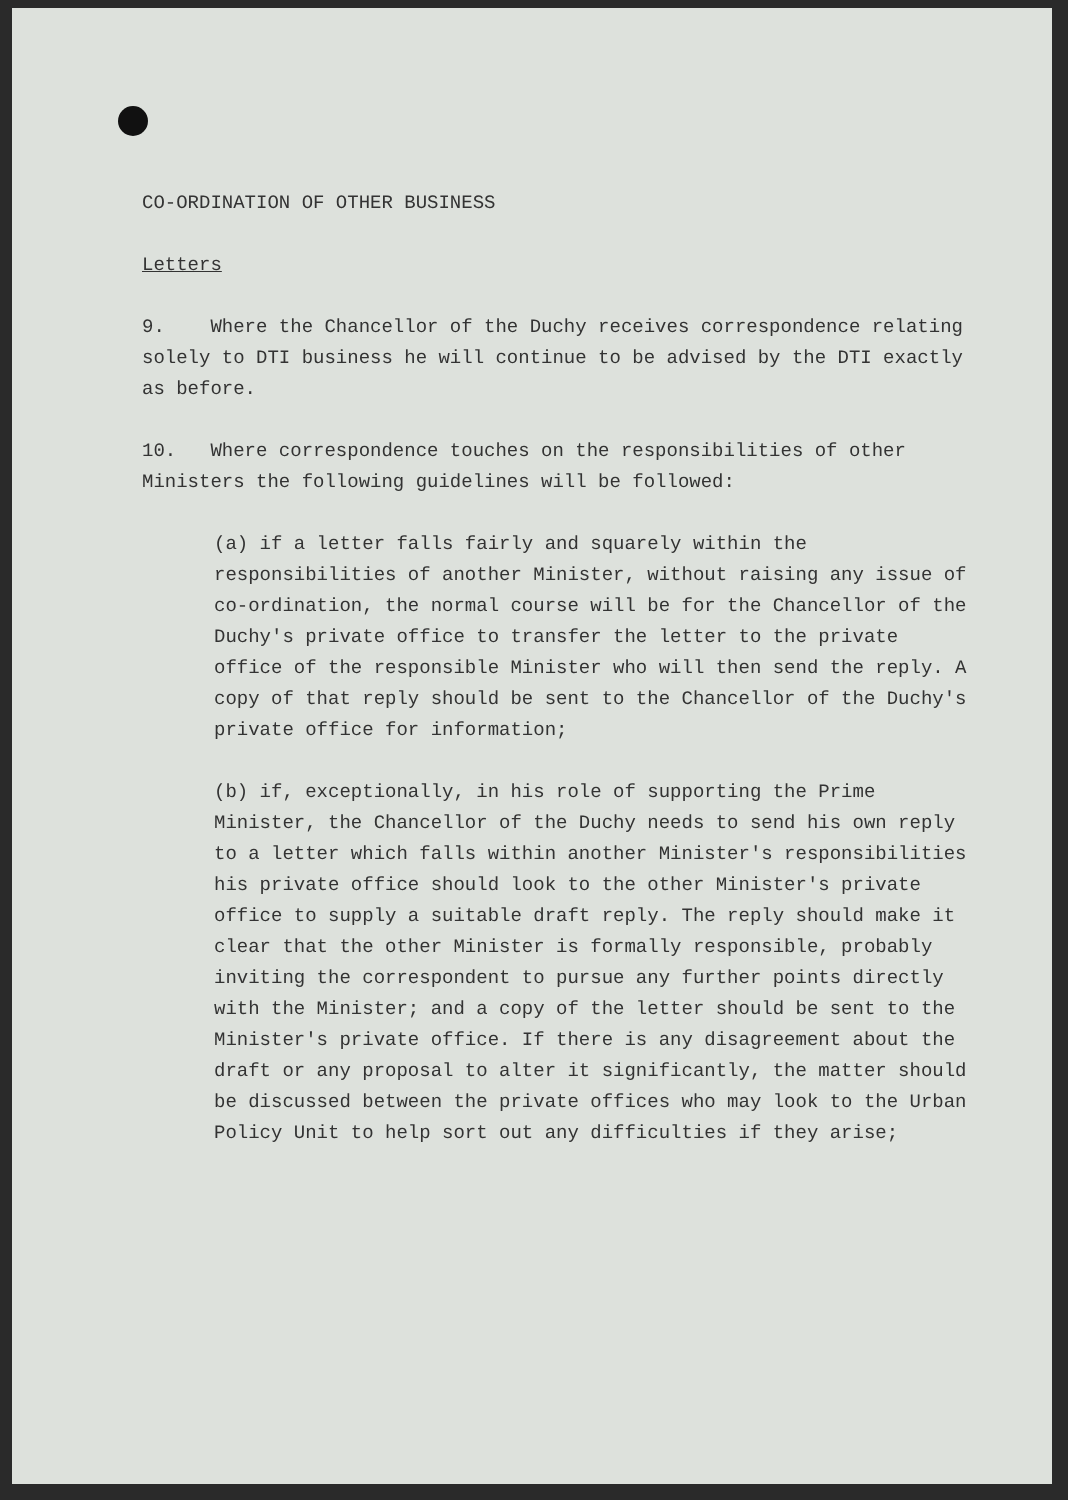CO-ORDINATION OF OTHER BUSINESS
Letters
9. Where the Chancellor of the Duchy receives correspondence relating solely to DTI business he will continue to be advised by the DTI exactly as before.
10. Where correspondence touches on the responsibilities of other Ministers the following guidelines will be followed:
(a) if a letter falls fairly and squarely within the responsibilities of another Minister, without raising any issue of co-ordination, the normal course will be for the Chancellor of the Duchy's private office to transfer the letter to the private office of the responsible Minister who will then send the reply. A copy of that reply should be sent to the Chancellor of the Duchy's private office for information;
(b) if, exceptionally, in his role of supporting the Prime Minister, the Chancellor of the Duchy needs to send his own reply to a letter which falls within another Minister's responsibilities his private office should look to the other Minister's private office to supply a suitable draft reply. The reply should make it clear that the other Minister is formally responsible, probably inviting the correspondent to pursue any further points directly with the Minister; and a copy of the letter should be sent to the Minister's private office. If there is any disagreement about the draft or any proposal to alter it significantly, the matter should be discussed between the private offices who may look to the Urban Policy Unit to help sort out any difficulties if they arise;